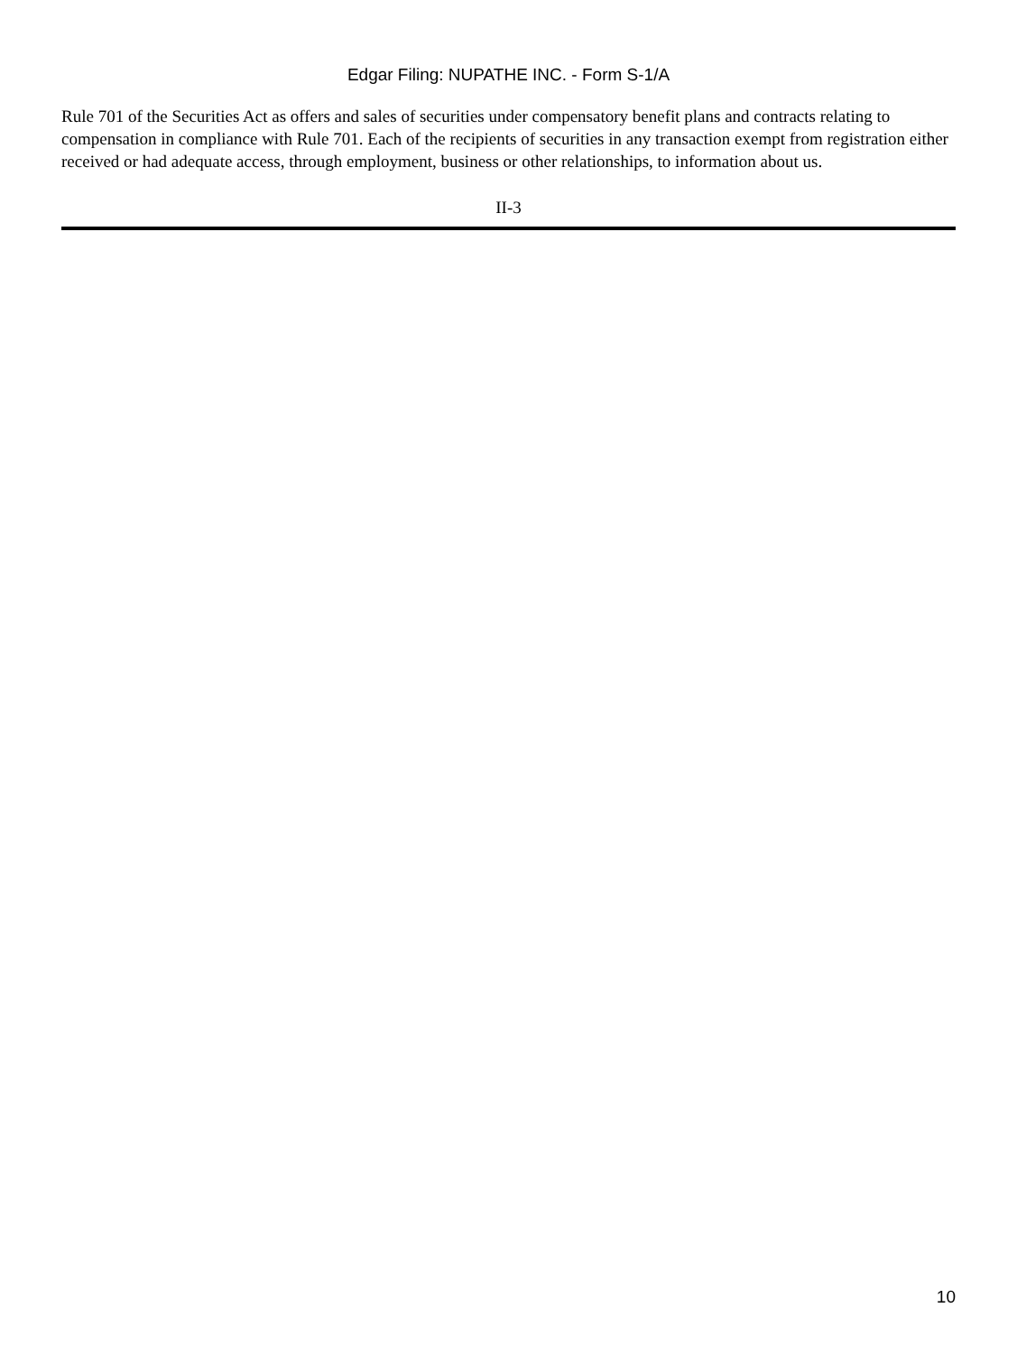Edgar Filing: NUPATHE INC. - Form S-1/A
Rule 701 of the Securities Act as offers and sales of securities under compensatory benefit plans and contracts relating to compensation in compliance with Rule 701. Each of the recipients of securities in any transaction exempt from registration either received or had adequate access, through employment, business or other relationships, to information about us.
II-3
10